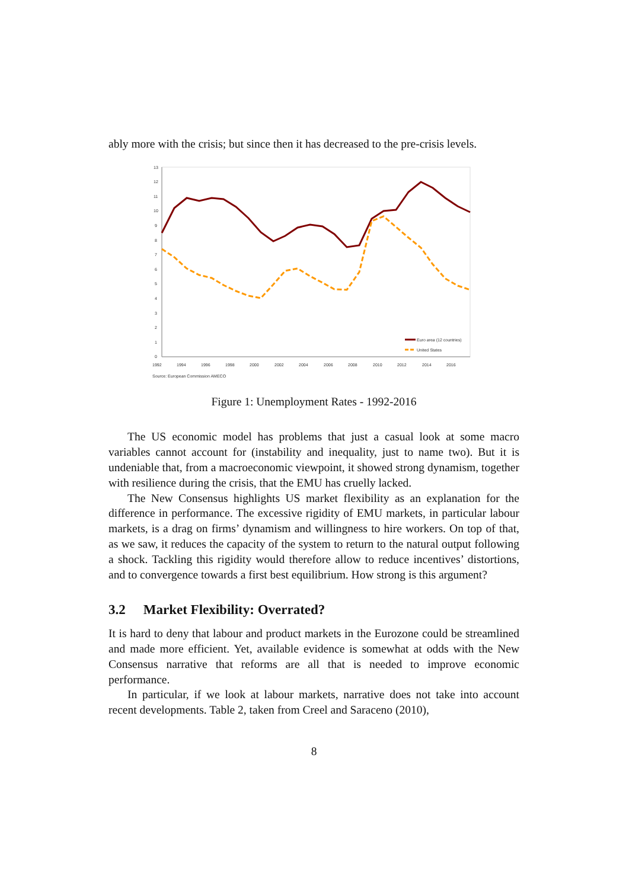ably more with the crisis; but since then it has decreased to the pre-crisis levels.
13
12
11
10
9
8
7
6
5
4
3
2
1
0
1992
1994
1996
1998
2000
2002
2004
2006
2008
2010
2012
2014
2016
Source: European Commission AMECO
Euro area (12 countries)
United States
Figure 1: Unemployment Rates - 1992-2016
The US economic model has problems that just a casual look at some macro variables cannot account for (instability and inequality, just to name two). But it is undeniable that, from a macroeconomic viewpoint, it showed strong dynamism, together with resilience during the crisis, that the EMU has cruelly lacked.
The New Consensus highlights US market flexibility as an explanation for the difference in performance. The excessive rigidity of EMU markets, in particular labour markets, is a drag on firms’ dynamism and willingness to hire workers. On top of that, as we saw, it reduces the capacity of the system to return to the natural output following a shock. Tackling this rigidity would therefore allow to reduce incentives’ distortions, and to convergence towards a first best equilibrium. How strong is this argument?
3.2 Market Flexibility: Overrated?
It is hard to deny that labour and product markets in the Eurozone could be streamlined and made more efficient. Yet, available evidence is somewhat at odds with the New Consensus narrative that reforms are all that is needed to improve economic performance.
In particular, if we look at labour markets, narrative does not take into account recent developments. Table 2, taken from Creel and Saraceno (2010),
8